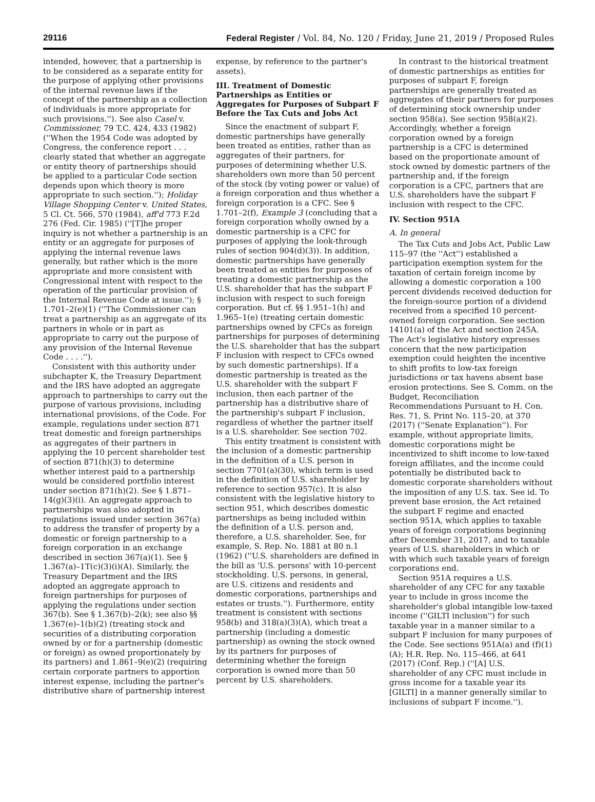29116 Federal Register / Vol. 84, No. 120 / Friday, June 21, 2019 / Proposed Rules
intended, however, that a partnership is to be considered as a separate entity for the purpose of applying other provisions of the internal revenue laws if the concept of the partnership as a collection of individuals is more appropriate for such provisions.''). See also Casel v. Commissioner, 79 T.C. 424, 433 (1982) (''When the 1954 Code was adopted by Congress, the conference report . . . clearly stated that whether an aggregate or entity theory of partnerships should be applied to a particular Code section depends upon which theory is more appropriate to such section.''); Holiday Village Shopping Center v. United States, 5 Cl. Ct. 566, 570 (1984), aff'd 773 F.2d 276 (Fed. Cir. 1985) (''[T]he proper inquiry is not whether a partnership is an entity or an aggregate for purposes of applying the internal revenue laws generally, but rather which is the more appropriate and more consistent with Congressional intent with respect to the operation of the particular provision of the Internal Revenue Code at issue.''); § 1.701–2(e)(1) (''The Commissioner can treat a partnership as an aggregate of its partners in whole or in part as appropriate to carry out the purpose of any provision of the Internal Revenue Code . . . .'').
Consistent with this authority under subchapter K, the Treasury Department and the IRS have adopted an aggregate approach to partnerships to carry out the purpose of various provisions, including international provisions, of the Code. For example, regulations under section 871 treat domestic and foreign partnerships as aggregates of their partners in applying the 10 percent shareholder test of section 871(h)(3) to determine whether interest paid to a partnership would be considered portfolio interest under section 871(h)(2). See § 1.871–14(g)(3)(i). An aggregate approach to partnerships was also adopted in regulations issued under section 367(a) to address the transfer of property by a domestic or foreign partnership to a foreign corporation in an exchange described in section 367(a)(1). See § 1.367(a)–1T(c)(3)(i)(A). Similarly, the Treasury Department and the IRS adopted an aggregate approach to foreign partnerships for purposes of applying the regulations under section 367(b). See § 1.367(b)–2(k); see also §§ 1.367(e)–1(b)(2) (treating stock and securities of a distributing corporation owned by or for a partnership (domestic or foreign) as owned proportionately by its partners) and 1.861–9(e)(2) (requiring certain corporate partners to apportion interest expense, including the partner's distributive share of partnership interest
expense, by reference to the partner's assets).
III. Treatment of Domestic Partnerships as Entities or Aggregates for Purposes of Subpart F Before the Tax Cuts and Jobs Act
Since the enactment of subpart F, domestic partnerships have generally been treated as entities, rather than as aggregates of their partners, for purposes of determining whether U.S. shareholders own more than 50 percent of the stock (by voting power or value) of a foreign corporation and thus whether a foreign corporation is a CFC. See § 1.701–2(f), Example 3 (concluding that a foreign corporation wholly owned by a domestic partnership is a CFC for purposes of applying the look-through rules of section 904(d)(3)). In addition, domestic partnerships have generally been treated as entities for purposes of treating a domestic partnership as the U.S. shareholder that has the subpart F inclusion with respect to such foreign corporation. But cf. §§ 1.951–1(h) and 1.965–1(e) (treating certain domestic partnerships owned by CFCs as foreign partnerships for purposes of determining the U.S. shareholder that has the subpart F inclusion with respect to CFCs owned by such domestic partnerships). If a domestic partnership is treated as the U.S. shareholder with the subpart F inclusion, then each partner of the partnership has a distributive share of the partnership's subpart F inclusion, regardless of whether the partner itself is a U.S. shareholder. See section 702.
This entity treatment is consistent with the inclusion of a domestic partnership in the definition of a U.S. person in section 7701(a)(30), which term is used in the definition of U.S. shareholder by reference to section 957(c). It is also consistent with the legislative history to section 951, which describes domestic partnerships as being included within the definition of a U.S. person and, therefore, a U.S. shareholder. See, for example, S. Rep. No. 1881 at 80 n.1 (1962) (''U.S. shareholders are defined in the bill as 'U.S. persons' with 10-percent stockholding. U.S. persons, in general, are U.S. citizens and residents and domestic corporations, partnerships and estates or trusts.''). Furthermore, entity treatment is consistent with sections 958(b) and 318(a)(3)(A), which treat a partnership (including a domestic partnership) as owning the stock owned by its partners for purposes of determining whether the foreign corporation is owned more than 50 percent by U.S. shareholders.
In contrast to the historical treatment of domestic partnerships as entities for purposes of subpart F, foreign partnerships are generally treated as aggregates of their partners for purposes of determining stock ownership under section 958(a). See section 958(a)(2). Accordingly, whether a foreign corporation owned by a foreign partnership is a CFC is determined based on the proportionate amount of stock owned by domestic partners of the partnership and, if the foreign corporation is a CFC, partners that are U.S. shareholders have the subpart F inclusion with respect to the CFC.
IV. Section 951A
A. In general
The Tax Cuts and Jobs Act, Public Law 115–97 (the ''Act'') established a participation exemption system for the taxation of certain foreign income by allowing a domestic corporation a 100 percent dividends received deduction for the foreign-source portion of a dividend received from a specified 10 percent-owned foreign corporation. See section 14101(a) of the Act and section 245A. The Act's legislative history expresses concern that the new participation exemption could heighten the incentive to shift profits to low-tax foreign jurisdictions or tax havens absent base erosion protections. See S. Comm. on the Budget, Reconciliation Recommendations Pursuant to H. Con. Res. 71, S. Print No. 115–20, at 370 (2017) (''Senate Explanation''). For example, without appropriate limits, domestic corporations might be incentivized to shift income to low-taxed foreign affiliates, and the income could potentially be distributed back to domestic corporate shareholders without the imposition of any U.S. tax. See id. To prevent base erosion, the Act retained the subpart F regime and enacted section 951A, which applies to taxable years of foreign corporations beginning after December 31, 2017, and to taxable years of U.S. shareholders in which or with which such taxable years of foreign corporations end.
Section 951A requires a U.S. shareholder of any CFC for any taxable year to include in gross income the shareholder's global intangible low-taxed income (''GILTI inclusion'') for such taxable year in a manner similar to a subpart F inclusion for many purposes of the Code. See sections 951A(a) and (f)(1)(A); H.R. Rep. No. 115–466, at 641 (2017) (Conf. Rep.) (''[A] U.S. shareholder of any CFC must include in gross income for a taxable year its [GILTI] in a manner generally similar to inclusions of subpart F income.'').